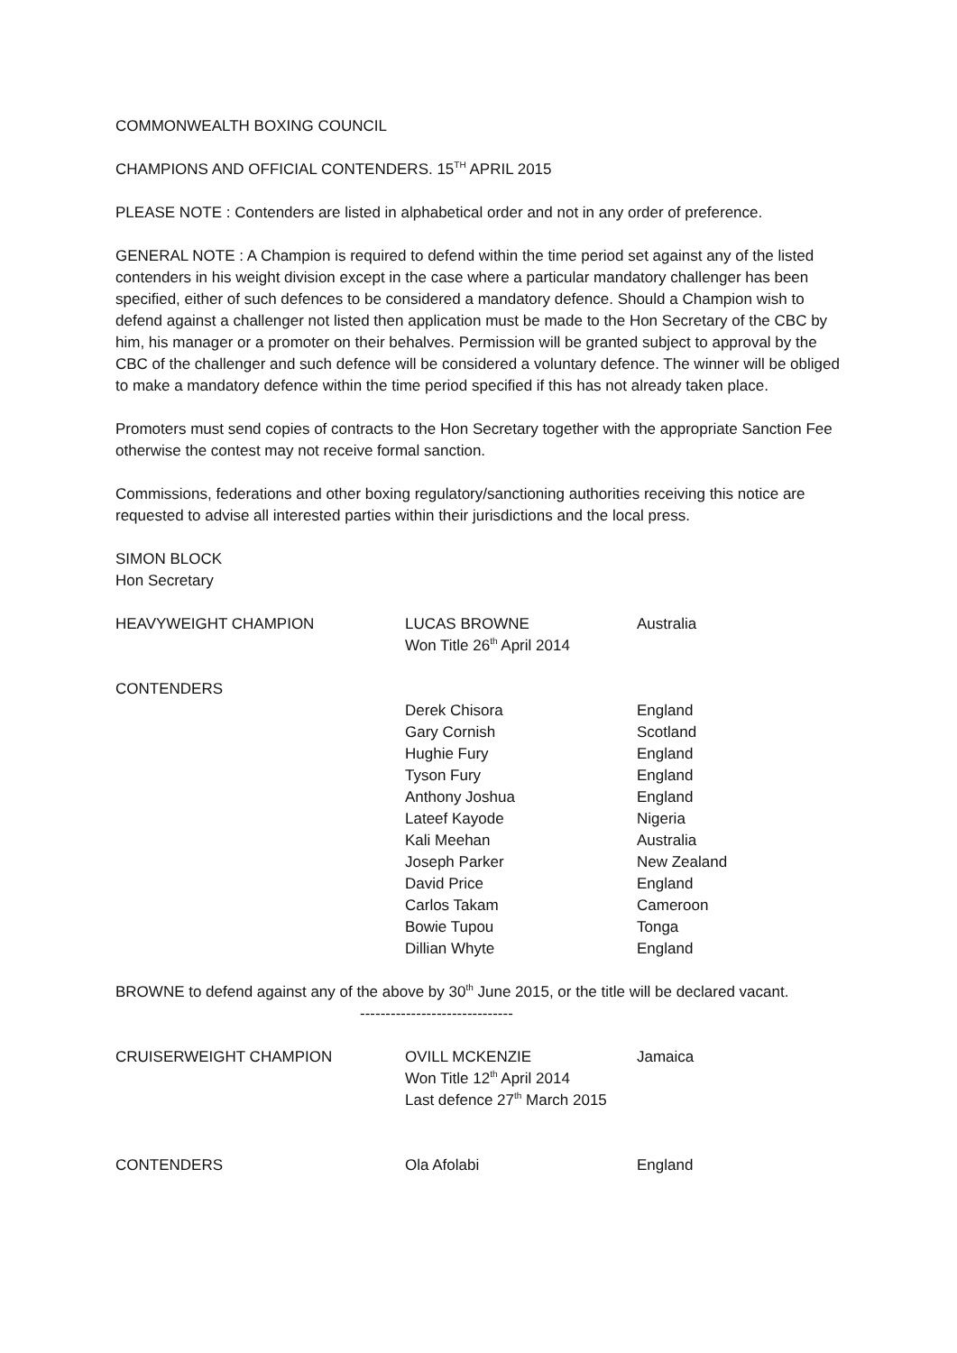COMMONWEALTH BOXING COUNCIL
CHAMPIONS AND OFFICIAL CONTENDERS. 15<sup>TH</sup> APRIL 2015
PLEASE NOTE : Contenders are listed in alphabetical order and not in any order of preference.
GENERAL NOTE : A Champion is required to defend within the time period set against any of the listed contenders in his weight division except in the case where a particular mandatory challenger has been specified, either of such defences to be considered a mandatory defence. Should a Champion wish to defend against a challenger not listed then application must be made to the Hon Secretary of the CBC by him, his manager or a promoter on their behalves. Permission will be granted subject to approval by the CBC of the challenger and such defence will be considered a voluntary defence. The winner will be obliged to make a mandatory defence within the time period specified if this has not already taken place.
Promoters must send copies of contracts to the Hon Secretary together with the appropriate Sanction Fee otherwise the contest may not receive formal sanction.
Commissions, federations and other boxing regulatory/sanctioning authorities receiving this notice are requested to advise all interested parties within their jurisdictions and the local press.
SIMON BLOCK
Hon Secretary
HEAVYWEIGHT CHAMPION LUCAS BROWNE
Won Title 26<sup>th</sup> April 2014
Australia
CONTENDERS
Derek Chisora
Gary Cornish
Hughie Fury
Tyson Fury
Anthony Joshua
Lateef Kayode
Kali Meehan
Joseph Parker
David Price
Carlos Takam
Bowie Tupou
Dillian Whyte
England
Scotland
England
England
England
Nigeria
Australia
New Zealand
England
Cameroon
Tonga
England
BROWNE to defend against any of the above by 30<sup>th</sup> June 2015, or the title will be declared vacant.
------------------------------
CRUISERWEIGHT CHAMPION OVILL MCKENZIE
Won Title 12<sup>th</sup> April 2014
Last defence 27<sup>th</sup> March 2015
Jamaica
CONTENDERS Ola Afolabi England